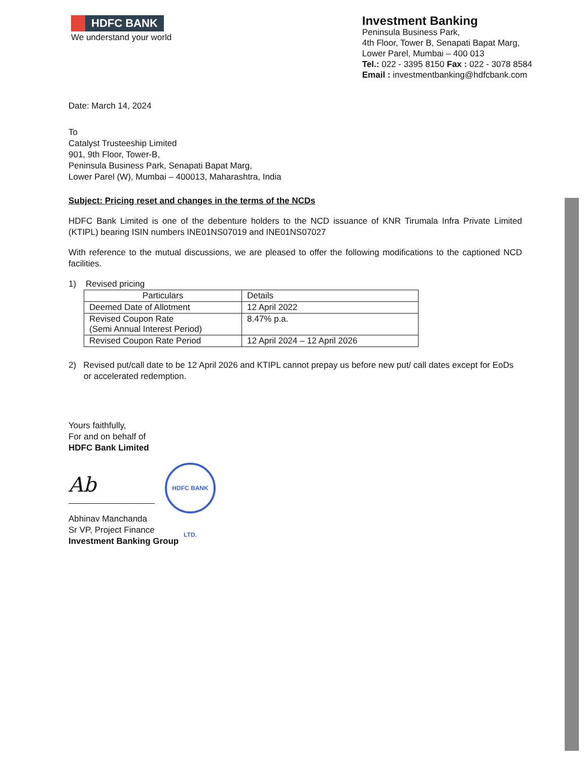HDFC BANK
We understand your world
Investment Banking
Peninsula Business Park,
4th Floor, Tower B, Senapati Bapat Marg,
Lower Parel, Mumbai – 400 013
Tel.: 022 - 3395 8150 Fax : 022 - 3078 8584
Email : investmentbanking@hdfcbank.com
Date: March 14, 2024
To
Catalyst Trusteeship Limited
901, 9th Floor, Tower-B,
Peninsula Business Park, Senapati Bapat Marg,
Lower Parel (W), Mumbai – 400013, Maharashtra, India
Subject: Pricing reset and changes in the terms of the NCDs
HDFC Bank Limited is one of the debenture holders to the NCD issuance of KNR Tirumala Infra Private Limited (KTIPL) bearing ISIN numbers INE01NS07019 and INE01NS07027
With reference to the mutual discussions, we are pleased to offer the following modifications to the captioned NCD facilities.
1) Revised pricing
| Particulars | Details |
| Deemed Date of Allotment | 12 April 2022 |
| Revised Coupon Rate (Semi Annual Interest Period) | 8.47% p.a. |
| Revised Coupon Rate Period | 12 April 2024 – 12 April 2026 |
2) Revised put/call date to be 12 April 2026 and KTIPL cannot prepay us before new put/ call dates except for EoDs or accelerated redemption.
Yours faithfully,
For and on behalf of
HDFC Bank Limited
Ab
HDFC BANK LTD.
Abhinav Manchanda
Sr VP, Project Finance
Investment Banking Group